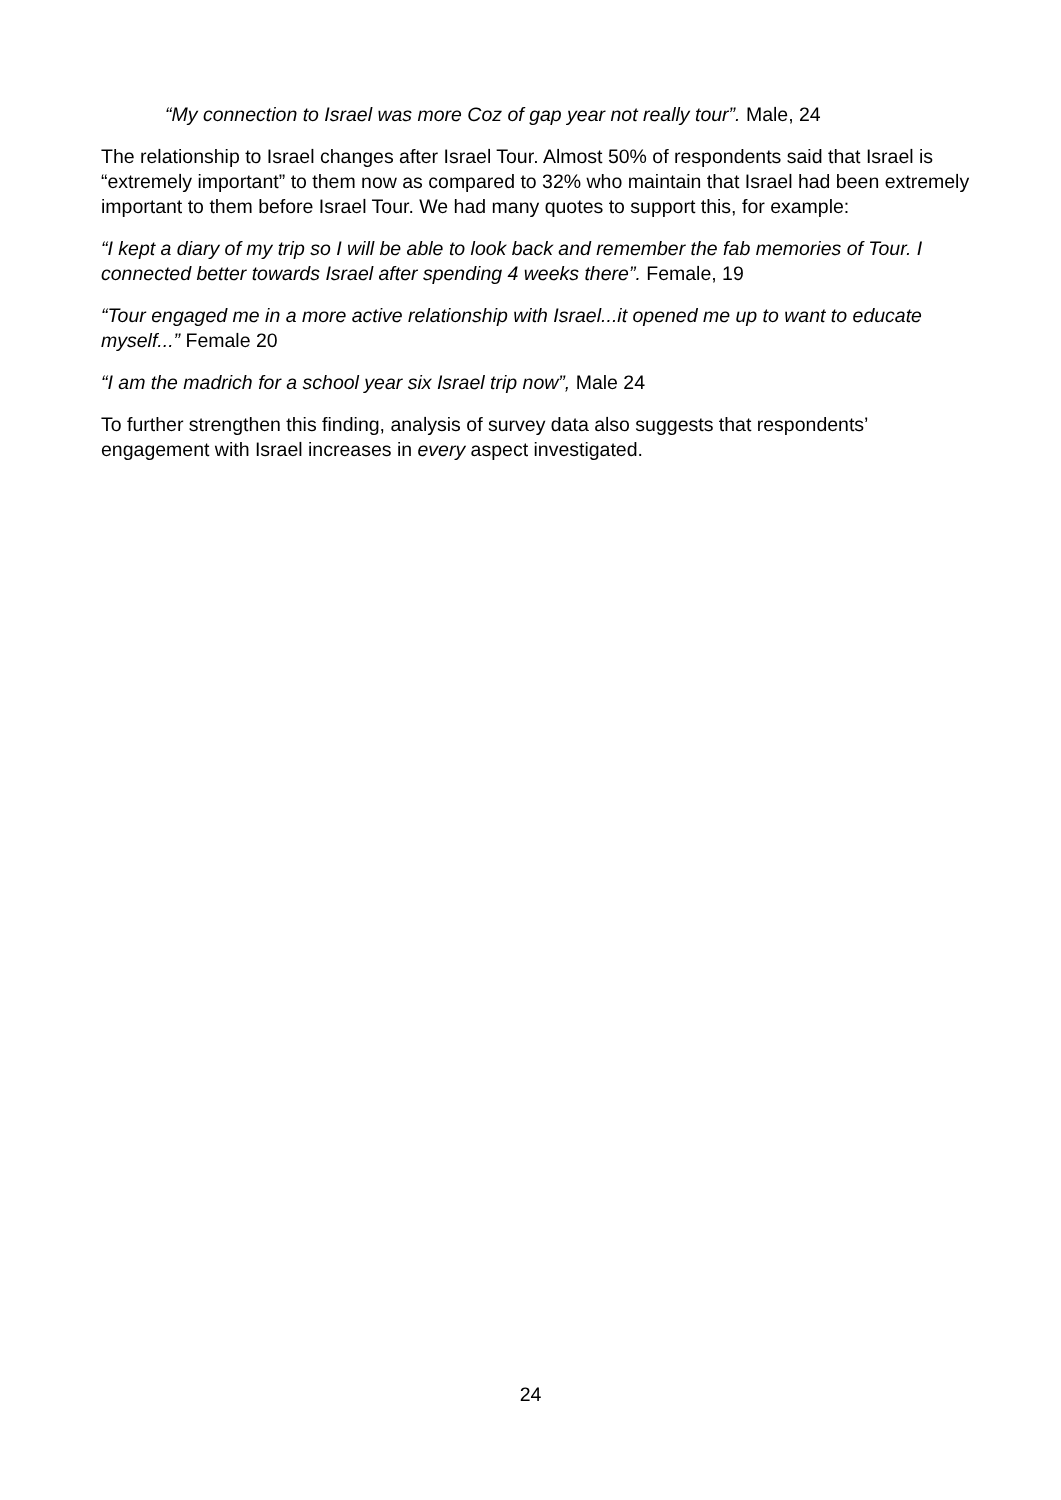“My connection to Israel was more Coz of gap year not really tour”. Male, 24
The relationship to Israel changes after Israel Tour. Almost 50% of respondents said that Israel is “extremely important” to them now as compared to 32% who maintain that Israel had been extremely important to them before Israel Tour. We had many quotes to support this, for example:
“I kept a diary of my trip so I will be able to look back and remember the fab memories of Tour. I connected better towards Israel after spending 4 weeks there”. Female, 19
“Tour engaged me in a more active relationship with Israel...it opened me up to want to educate myself...” Female 20
“I am the madrich for a school year six Israel trip now”, Male 24
To further strengthen this finding, analysis of survey data also suggests that respondents’ engagement with Israel increases in every aspect investigated.
24